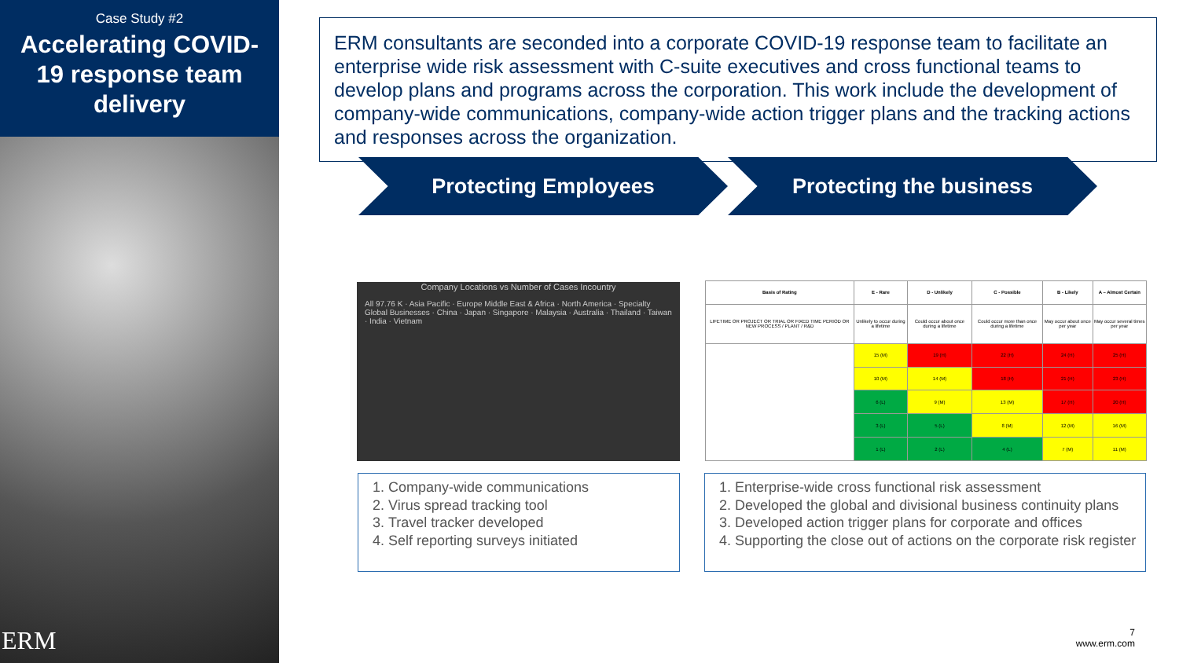Case Study #2
Accelerating COVID-19 response team delivery
ERM
ERM consultants are seconded into a corporate COVID-19 response team to facilitate an enterprise wide risk assessment with C-suite executives and cross functional teams to develop plans and programs across the corporation. This work include the development of company-wide communications, company-wide action trigger plans and the tracking actions and responses across the organization.
Protecting Employees Protecting the business
Company Locations vs Number of Cases Incountry
All 97.76 K · Asia Pacific · Europe Middle East & Africa · North America · Specialty Global Businesses · China · Japan · Singapore · Malaysia · Australia · Thailand · Taiwan · India · Vietnam
| Basis of Rating | E - Rare | D - Unlikely | C - Possible | B - Likely | A – Almost Certain |
| --- | --- | --- | --- | --- | --- |
| LIFETIME OR PROJECT OR TRIAL OR FIXED TIME PERIOD OR NEW PROCESS / PLANT / R&D | Unlikely to occur during a lifetime | Could occur about once during a lifetime | Could occur more than once during a lifetime | May occur about once per year | May occur several times per year |
| | 15 (M) | 19 (H) | 22 (H) | 24 (H) | 25 (H) |
| | 10 (M) | 14 (M) | 18 (H) | 21 (H) | 23 (H) |
| | 6 (L) | 9 (M) | 13 (M) | 17 (H) | 20 (H) |
| | 3 (L) | 5 (L) | 8 (M) | 12 (M) | 16 (M) |
| | 1 (L) | 2 (L) | 4 (L) | 7 (M) | 11 (M) |
1. Company-wide communications
2. Virus spread tracking tool
3. Travel tracker developed
4. Self reporting surveys initiated
1. Enterprise-wide cross functional risk assessment
2. Developed the global and divisional business continuity plans
3. Developed action trigger plans for corporate and offices
4. Supporting the close out of actions on the corporate risk register
7
www.erm.com